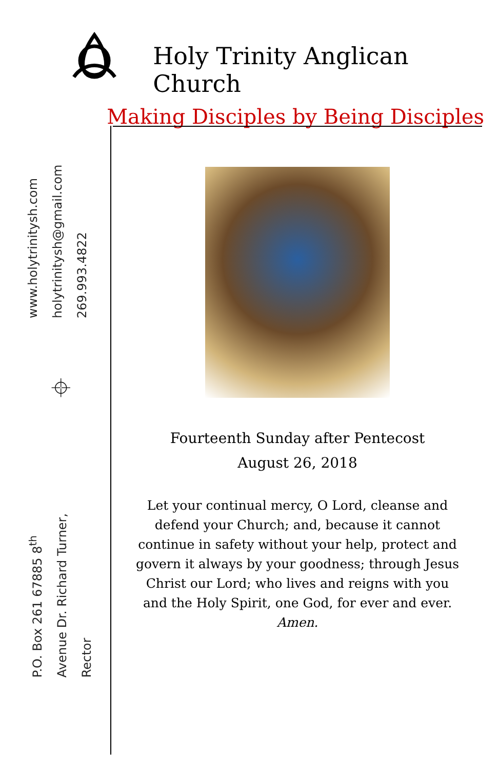Holy Trinity Anglican Church
Making Disciples by Being Disciples
www.holytrinitysh.com holytrinitysh@gmail.com 269.993.4822
⌖
P.O. Box 261 67885 8<sup>th</sup> Avenue Dr. Richard Turner, Rector
Fourteenth Sunday after Pentecost
August 26, 2018
Let your continual mercy, O Lord, cleanse and defend your Church; and, because it cannot continue in safety without your help, protect and govern it always by your goodness; through Jesus Christ our Lord; who lives and reigns with you and the Holy Spirit, one God, for ever and ever.
Amen.